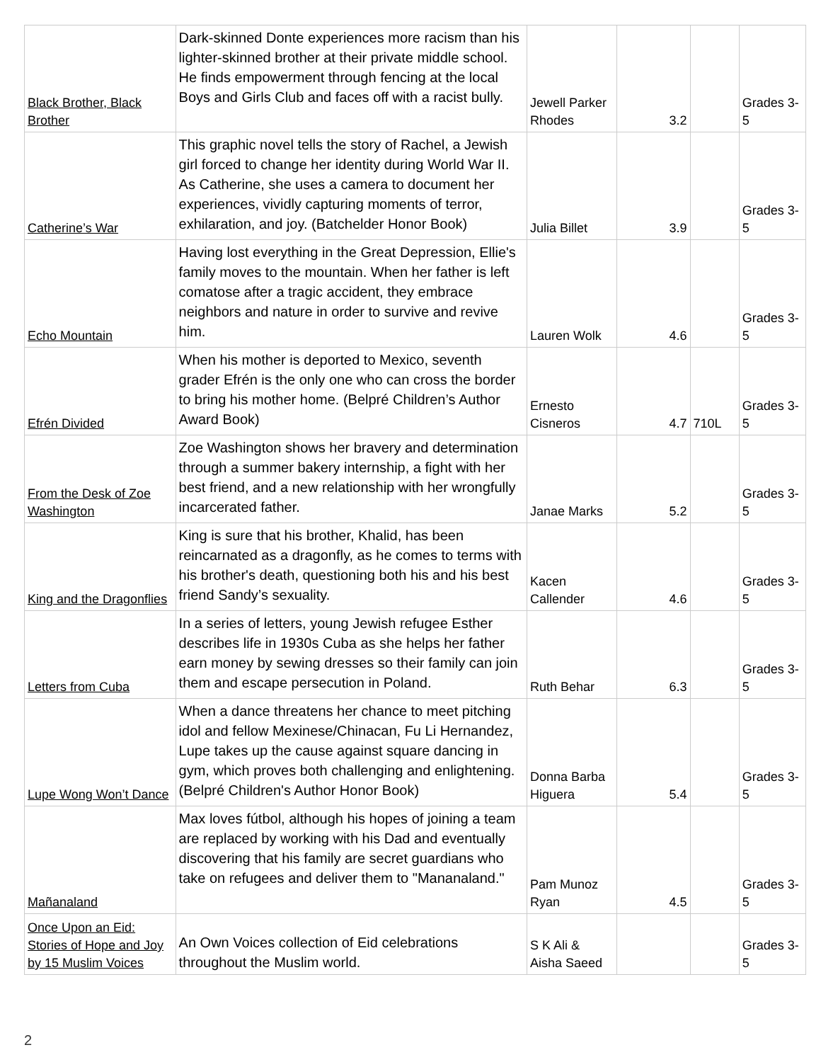| Black Brother, Black Brother | Dark-skinned Donte experiences more racism than his lighter-skinned brother at their private middle school. He finds empowerment through fencing at the local Boys and Girls Club and faces off with a racist bully. | Jewell Parker Rhodes | 3.2 | | Grades 3-5 |
| Catherine’s War | This graphic novel tells the story of Rachel, a Jewish girl forced to change her identity during World War II. As Catherine, she uses a camera to document her experiences, vividly capturing moments of terror, exhilaration, and joy. (Batchelder Honor Book) | Julia Billet | 3.9 | | Grades 3-5 |
| Echo Mountain | Having lost everything in the Great Depression, Ellie's family moves to the mountain. When her father is left comatose after a tragic accident, they embrace neighbors and nature in order to survive and revive him. | Lauren Wolk | 4.6 | | Grades 3-5 |
| Efrén Divided | When his mother is deported to Mexico, seventh grader Efrén is the only one who can cross the border to bring his mother home. (Belpré Children’s Author Award Book) | Ernesto Cisneros | 4.7 | 710L | Grades 3-5 |
| From the Desk of Zoe Washington | Zoe Washington shows her bravery and determination through a summer bakery internship, a fight with her best friend, and a new relationship with her wrongfully incarcerated father. | Janae Marks | 5.2 | | Grades 3-5 |
| King and the Dragonflies | King is sure that his brother, Khalid, has been reincarnated as a dragonfly, as he comes to terms with his brother's death, questioning both his and his best friend Sandy’s sexuality. | Kacen Callender | 4.6 | | Grades 3-5 |
| Letters from Cuba | In a series of letters, young Jewish refugee Esther describes life in 1930s Cuba as she helps her father earn money by sewing dresses so their family can join them and escape persecution in Poland. | Ruth Behar | 6.3 | | Grades 3-5 |
| Lupe Wong Won’t Dance | When a dance threatens her chance to meet pitching idol and fellow Mexinese/Chinacan, Fu Li Hernandez, Lupe takes up the cause against square dancing in gym, which proves both challenging and enlightening. (Belpré Children's Author Honor Book) | Donna Barba Higuera | 5.4 | | Grades 3-5 |
| Mañanaland | Max loves fútbol, although his hopes of joining a team are replaced by working with his Dad and eventually discovering that his family are secret guardians who take on refugees and deliver them to "Mananaland." | Pam Munoz Ryan | 4.5 | | Grades 3-5 |
| Once Upon an Eid: Stories of Hope and Joy by 15 Muslim Voices | An Own Voices collection of Eid celebrations throughout the Muslim world. | S K Ali & Aisha Saeed | | | Grades 3-5 |
2